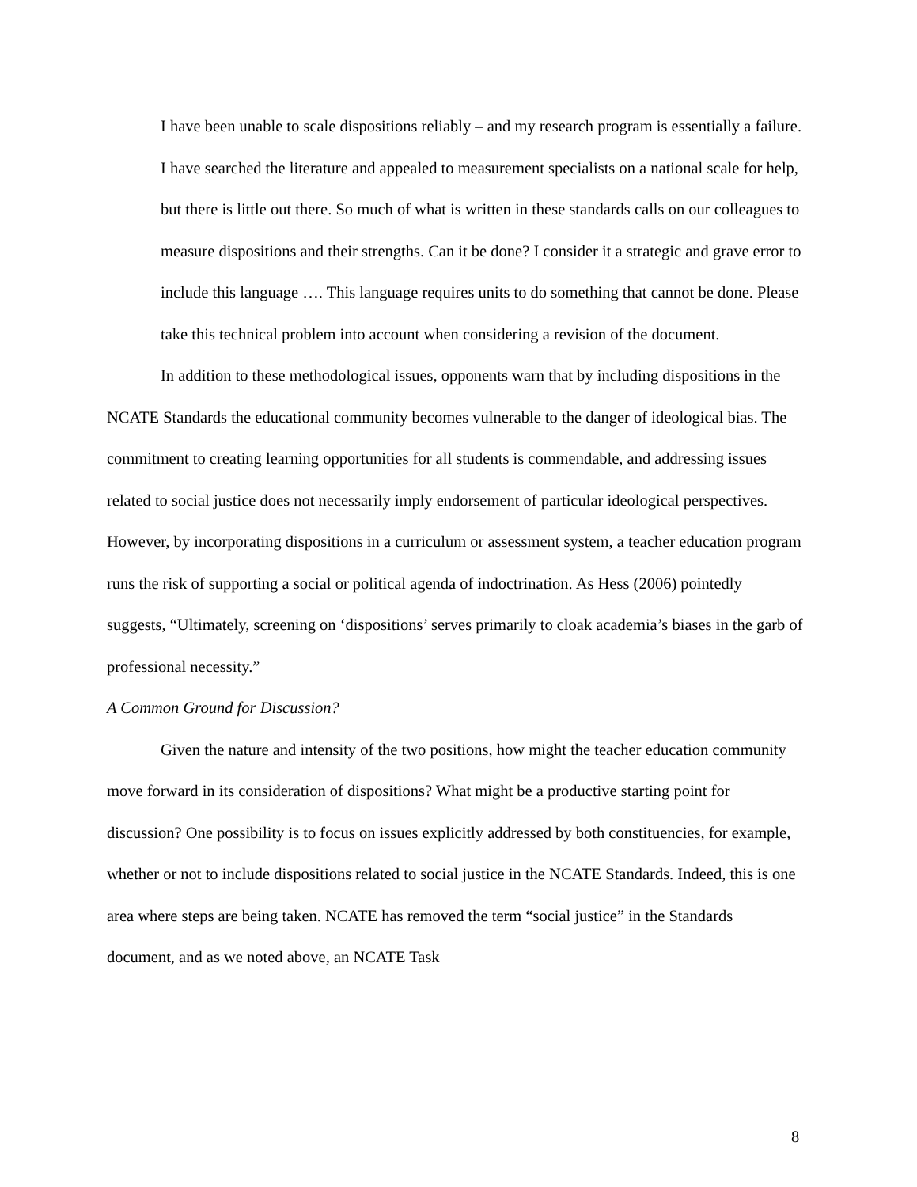I have been unable to scale dispositions reliably – and my research program is essentially a failure. I have searched the literature and appealed to measurement specialists on a national scale for help, but there is little out there. So much of what is written in these standards calls on our colleagues to measure dispositions and their strengths. Can it be done? I consider it a strategic and grave error to include this language …. This language requires units to do something that cannot be done. Please take this technical problem into account when considering a revision of the document.
In addition to these methodological issues, opponents warn that by including dispositions in the NCATE Standards the educational community becomes vulnerable to the danger of ideological bias. The commitment to creating learning opportunities for all students is commendable, and addressing issues related to social justice does not necessarily imply endorsement of particular ideological perspectives. However, by incorporating dispositions in a curriculum or assessment system, a teacher education program runs the risk of supporting a social or political agenda of indoctrination. As Hess (2006) pointedly suggests, “Ultimately, screening on ‘dispositions’ serves primarily to cloak academia’s biases in the garb of professional necessity.”
A Common Ground for Discussion?
Given the nature and intensity of the two positions, how might the teacher education community move forward in its consideration of dispositions? What might be a productive starting point for discussion? One possibility is to focus on issues explicitly addressed by both constituencies, for example, whether or not to include dispositions related to social justice in the NCATE Standards. Indeed, this is one area where steps are being taken. NCATE has removed the term “social justice” in the Standards document, and as we noted above, an NCATE Task
8